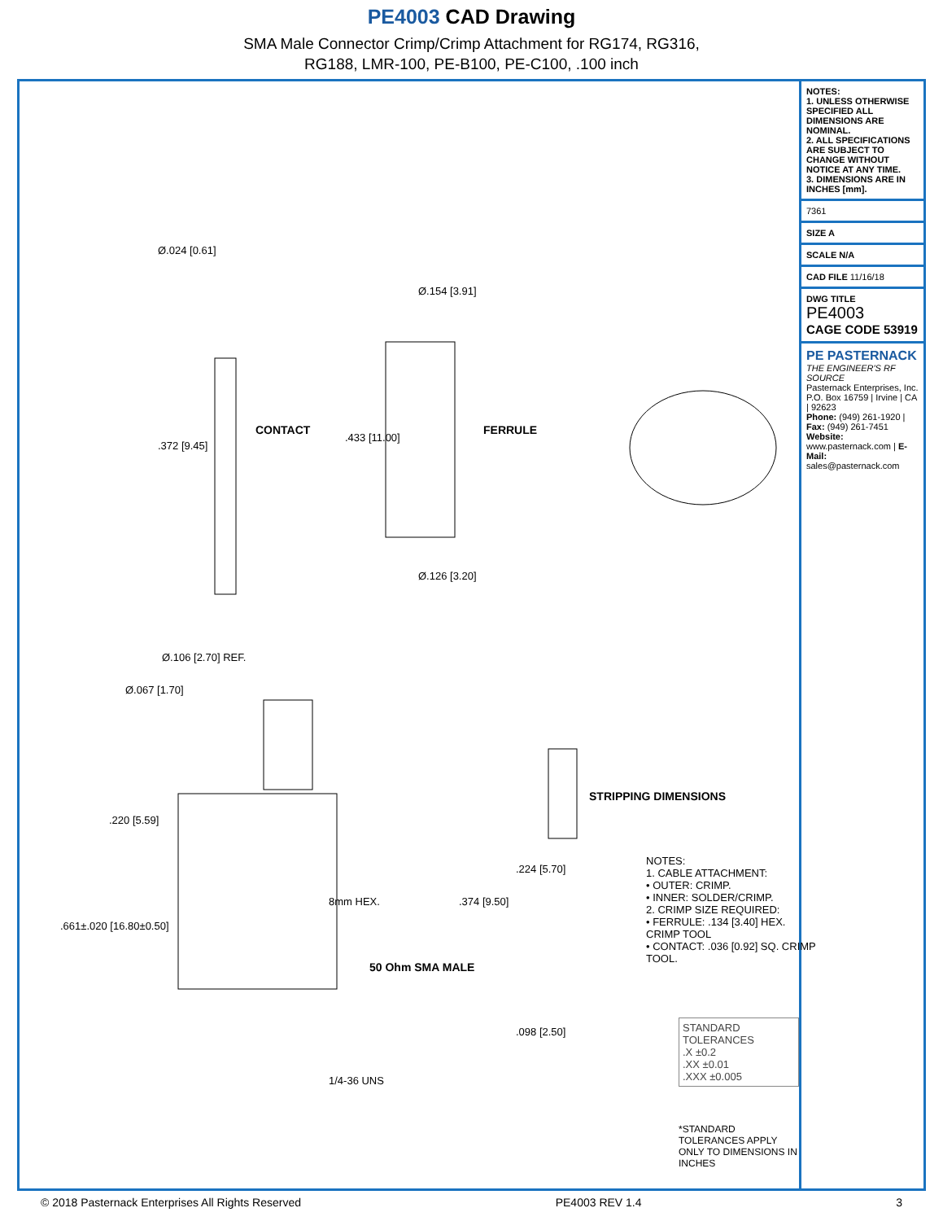PE4003 CAD Drawing
SMA Male Connector Crimp/Crimp Attachment for RG174, RG316,
RG188, LMR-100, PE-B100, PE-C100, .100 inch
CONTACT FERRULE
50 Ohm SMA MALE
STRIPPING DIMENSIONS
Ø.024 [0.61]
.372 [9.45]
Ø.154 [3.91]
.433 [11.00]
Ø.126 [3.20]
Ø.067 [1.70]
Ø.106 [2.70] REF.
.220 [5.59]
.661±.020 [16.80±0.50]
8mm HEX.
1/4-36 UNS
.374 [9.50]
.224 [5.70]
.098 [2.50]
NOTES:
1. CABLE ATTACHMENT:
• OUTER: CRIMP.
• INNER: SOLDER/CRIMP.
2. CRIMP SIZE REQUIRED:
• FERRULE: .134 [3.40] HEX. CRIMP TOOL
• CONTACT: .036 [0.92] SQ. CRIMP TOOL.
STANDARD TOLERANCES
.X ±0.2
.XX ±0.01
.XXX ±0.005
*STANDARD TOLERANCES APPLY ONLY TO DIMENSIONS IN INCHES
NOTES:
1. UNLESS OTHERWISE SPECIFIED ALL DIMENSIONS ARE NOMINAL.
2. ALL SPECIFICATIONS ARE SUBJECT TO CHANGE WITHOUT NOTICE AT ANY TIME.
3. DIMENSIONS ARE IN INCHES [mm].
7361
SIZE A
SCALE N/A
CAD FILE 11/16/18
DWG TITLE
PE4003
CAGE CODE 53919
PE PASTERNACK
THE ENGINEER'S RF SOURCE
Pasternack Enterprises, Inc.
P.O. Box 16759 | Irvine | CA | 92623
Phone: (949) 261-1920 | Fax: (949) 261-7451
Website: www.pasternack.com | E-Mail: sales@pasternack.com
© 2018 Pasternack Enterprises All Rights Reserved PE4003 REV 1.4 3